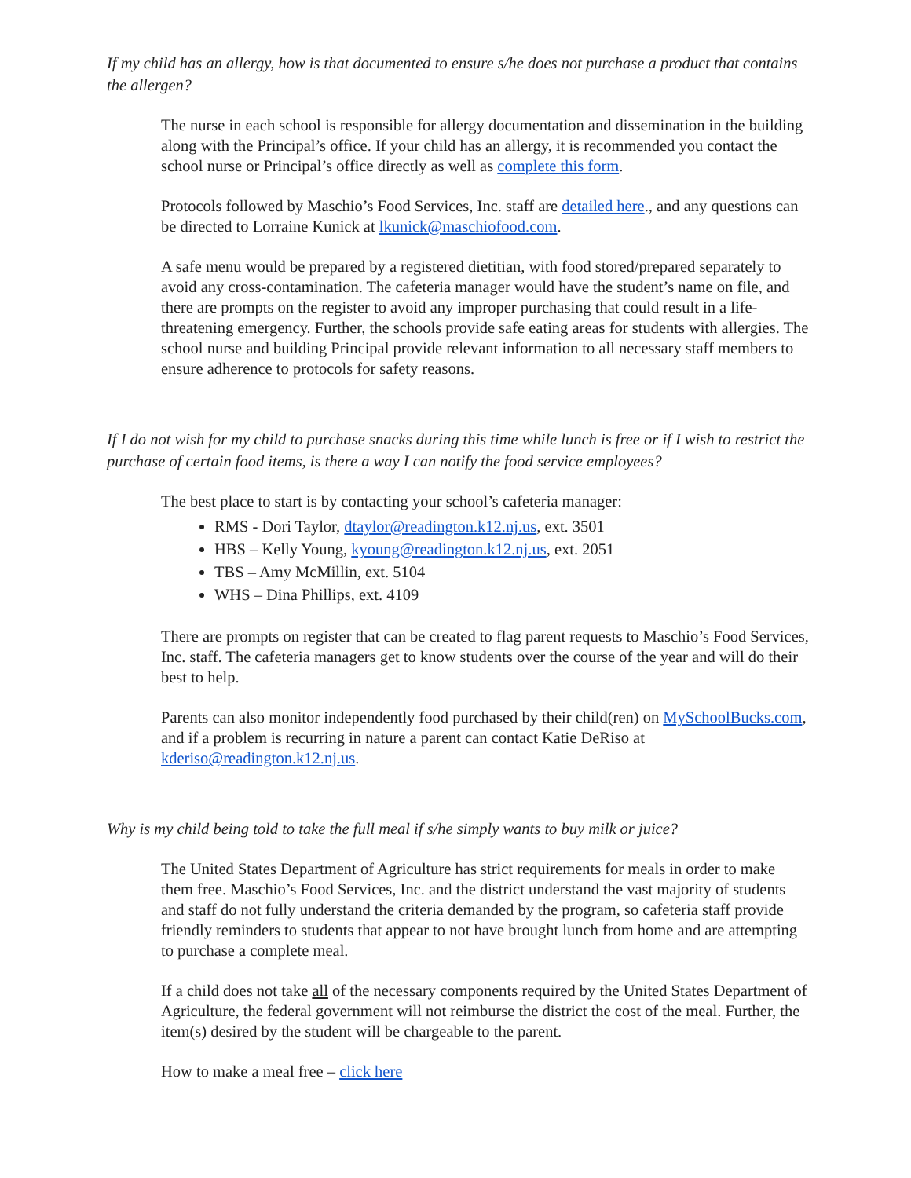If my child has an allergy, how is that documented to ensure s/he does not purchase a product that contains the allergen?
The nurse in each school is responsible for allergy documentation and dissemination in the building along with the Principal’s office. If your child has an allergy, it is recommended you contact the school nurse or Principal’s office directly as well as complete this form.
Protocols followed by Maschio’s Food Services, Inc. staff are detailed here., and any questions can be directed to Lorraine Kunick at lkunick@maschiofood.com.
A safe menu would be prepared by a registered dietitian, with food stored/prepared separately to avoid any cross-contamination. The cafeteria manager would have the student’s name on file, and there are prompts on the register to avoid any improper purchasing that could result in a life-threatening emergency. Further, the schools provide safe eating areas for students with allergies. The school nurse and building Principal provide relevant information to all necessary staff members to ensure adherence to protocols for safety reasons.
If I do not wish for my child to purchase snacks during this time while lunch is free or if I wish to restrict the purchase of certain food items, is there a way I can notify the food service employees?
The best place to start is by contacting your school’s cafeteria manager:
RMS - Dori Taylor, dtaylor@readington.k12.nj.us, ext. 3501
HBS – Kelly Young, kyoung@readington.k12.nj.us, ext. 2051
TBS – Amy McMillin, ext. 5104
WHS – Dina Phillips, ext. 4109
There are prompts on register that can be created to flag parent requests to Maschio’s Food Services, Inc. staff. The cafeteria managers get to know students over the course of the year and will do their best to help.
Parents can also monitor independently food purchased by their child(ren) on MySchoolBucks.com, and if a problem is recurring in nature a parent can contact Katie DeRiso at kderiso@readington.k12.nj.us.
Why is my child being told to take the full meal if s/he simply wants to buy milk or juice?
The United States Department of Agriculture has strict requirements for meals in order to make them free. Maschio’s Food Services, Inc. and the district understand the vast majority of students and staff do not fully understand the criteria demanded by the program, so cafeteria staff provide friendly reminders to students that appear to not have brought lunch from home and are attempting to purchase a complete meal.
If a child does not take all of the necessary components required by the United States Department of Agriculture, the federal government will not reimburse the district the cost of the meal. Further, the item(s) desired by the student will be chargeable to the parent.
How to make a meal free – click here